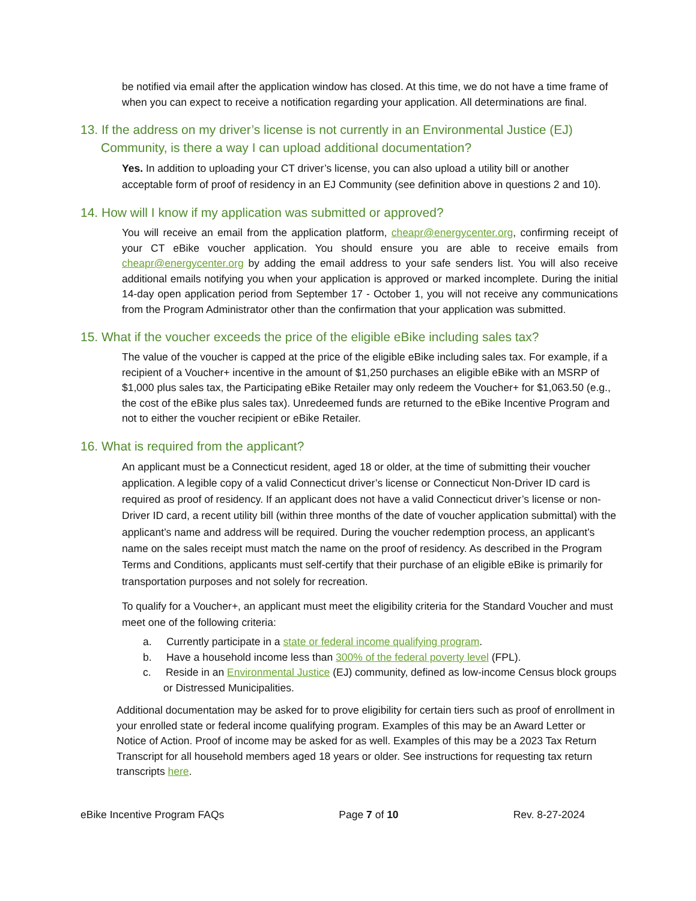be notified via email after the application window has closed. At this time, we do not have a time frame of when you can expect to receive a notification regarding your application. All determinations are final.
13. If the address on my driver’s license is not currently in an Environmental Justice (EJ) Community, is there a way I can upload additional documentation?
Yes. In addition to uploading your CT driver’s license, you can also upload a utility bill or another acceptable form of proof of residency in an EJ Community (see definition above in questions 2 and 10).
14. How will I know if my application was submitted or approved?
You will receive an email from the application platform, cheapr@energycenter.org, confirming receipt of your CT eBike voucher application. You should ensure you are able to receive emails from cheapr@energycenter.org by adding the email address to your safe senders list. You will also receive additional emails notifying you when your application is approved or marked incomplete. During the initial 14-day open application period from September 17 - October 1, you will not receive any communications from the Program Administrator other than the confirmation that your application was submitted.
15. What if the voucher exceeds the price of the eligible eBike including sales tax?
The value of the voucher is capped at the price of the eligible eBike including sales tax. For example, if a recipient of a Voucher+ incentive in the amount of $1,250 purchases an eligible eBike with an MSRP of $1,000 plus sales tax, the Participating eBike Retailer may only redeem the Voucher+ for $1,063.50 (e.g., the cost of the eBike plus sales tax). Unredeemed funds are returned to the eBike Incentive Program and not to either the voucher recipient or eBike Retailer.
16. What is required from the applicant?
An applicant must be a Connecticut resident, aged 18 or older, at the time of submitting their voucher application. A legible copy of a valid Connecticut driver’s license or Connecticut Non-Driver ID card is required as proof of residency. If an applicant does not have a valid Connecticut driver’s license or non-Driver ID card, a recent utility bill (within three months of the date of voucher application submittal) with the applicant’s name and address will be required. During the voucher redemption process, an applicant’s name on the sales receipt must match the name on the proof of residency. As described in the Program Terms and Conditions, applicants must self-certify that their purchase of an eligible eBike is primarily for transportation purposes and not solely for recreation.
To qualify for a Voucher+, an applicant must meet the eligibility criteria for the Standard Voucher and must meet one of the following criteria:
a. Currently participate in a state or federal income qualifying program.
b. Have a household income less than 300% of the federal poverty level (FPL).
c. Reside in an Environmental Justice (EJ) community, defined as low-income Census block groups or Distressed Municipalities.
Additional documentation may be asked for to prove eligibility for certain tiers such as proof of enrollment in your enrolled state or federal income qualifying program. Examples of this may be an Award Letter or Notice of Action. Proof of income may be asked for as well. Examples of this may be a 2023 Tax Return Transcript for all household members aged 18 years or older. See instructions for requesting tax return transcripts here.
eBike Incentive Program FAQs Page 7 of 10 Rev. 8-27-2024